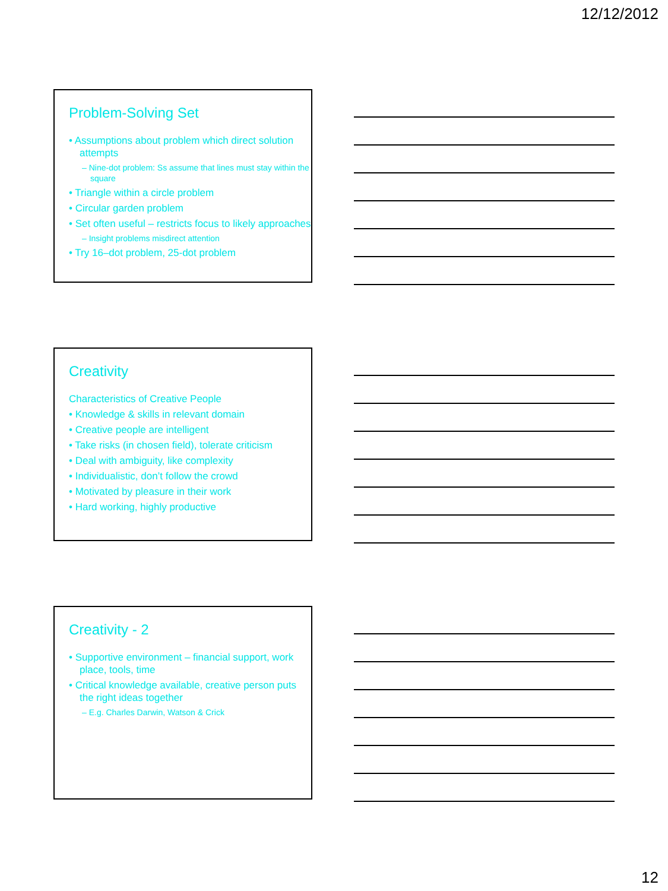12/12/2012
Problem-Solving Set
• Assumptions about problem which direct solution attempts
– Nine-dot problem: Ss assume that lines must stay within the square
• Triangle within a circle problem
• Circular garden problem
• Set often useful – restricts focus to likely approaches
– Insight problems misdirect attention
• Try 16–dot problem, 25-dot problem
Creativity
Characteristics of Creative People
• Knowledge & skills in relevant domain
• Creative people are intelligent
• Take risks (in chosen field), tolerate criticism
• Deal with ambiguity, like complexity
• Individualistic, don’t follow the crowd
• Motivated by pleasure in their work
• Hard working, highly productive
Creativity - 2
• Supportive environment – financial support, work place, tools, time
• Critical knowledge available, creative person puts the right ideas together
– E.g. Charles Darwin, Watson & Crick
12